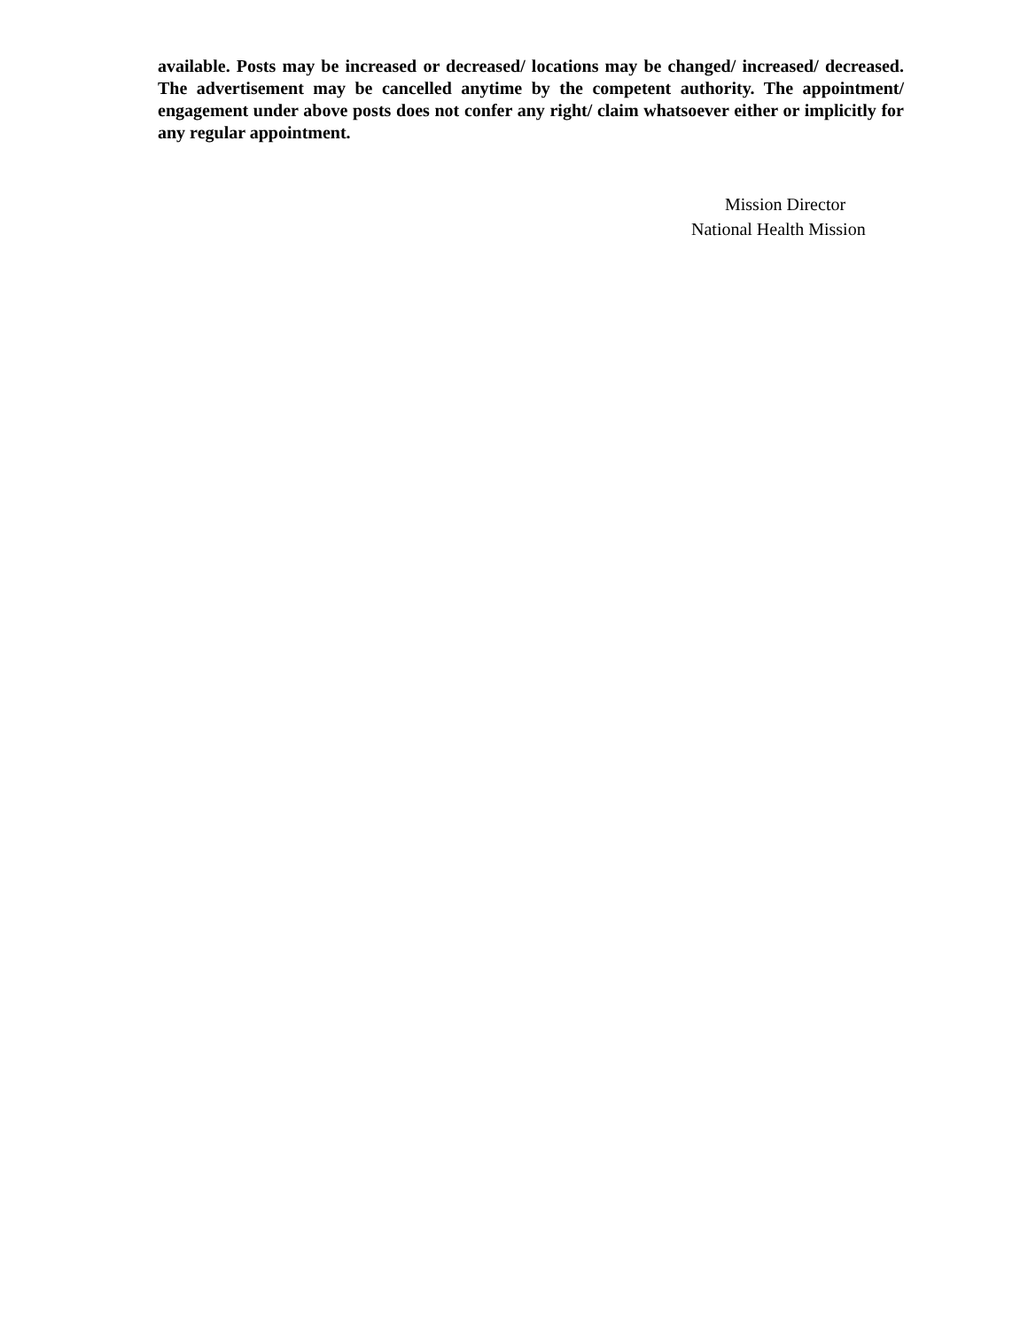available. Posts may be increased or decreased/ locations may be changed/ increased/ decreased. The advertisement may be cancelled anytime by the competent authority. The appointment/ engagement under above posts does not confer any right/ claim whatsoever either or implicitly for any regular appointment.
Mission Director
National Health Mission